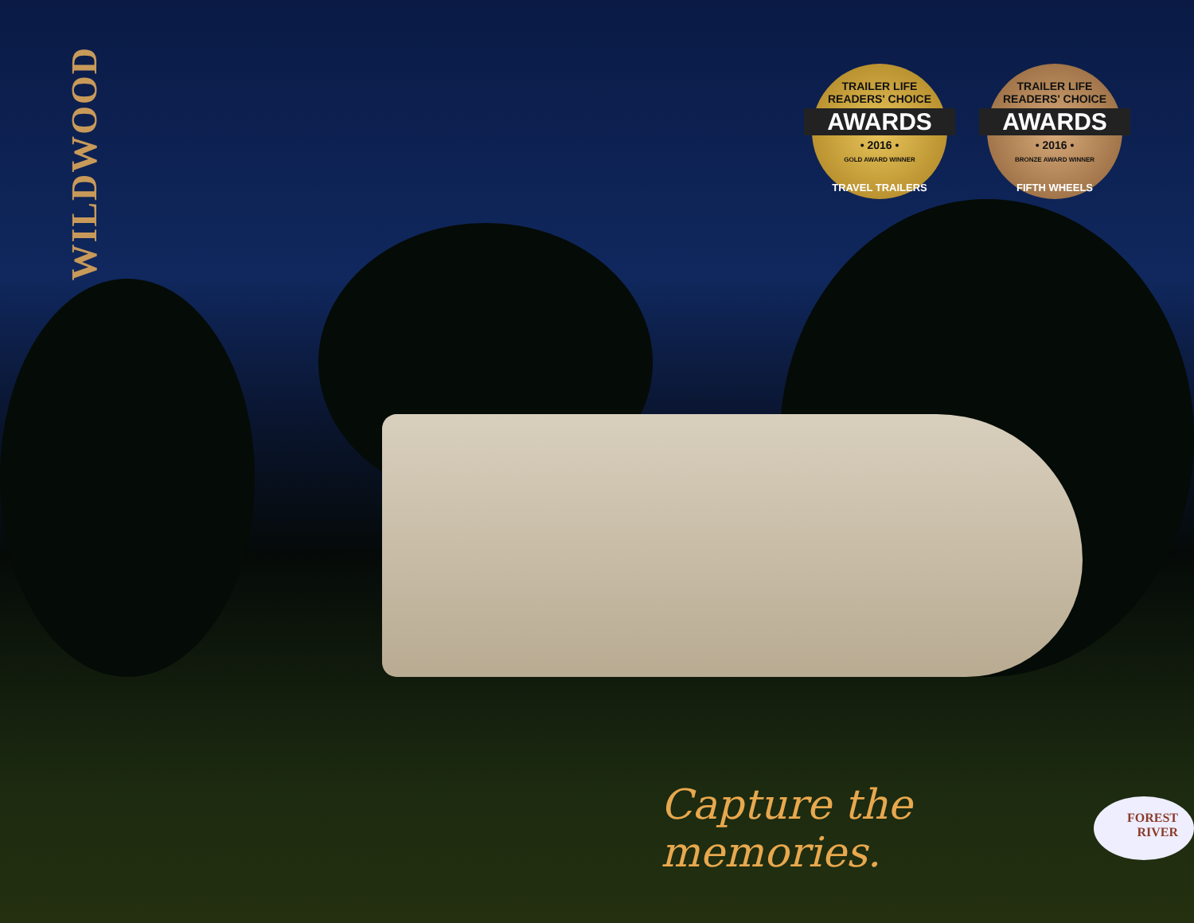WILDWOOD
TRAILER LIFE
READERS' CHOICE
AWARDS
• 2016 •
GOLD AWARD WINNER
TRAVEL TRAILERS
TRAILER LIFE
READERS' CHOICE
AWARDS
• 2016 •
BRONZE AWARD WINNER
FIFTH WHEELS
Capture the memories.
FOREST
RIVER